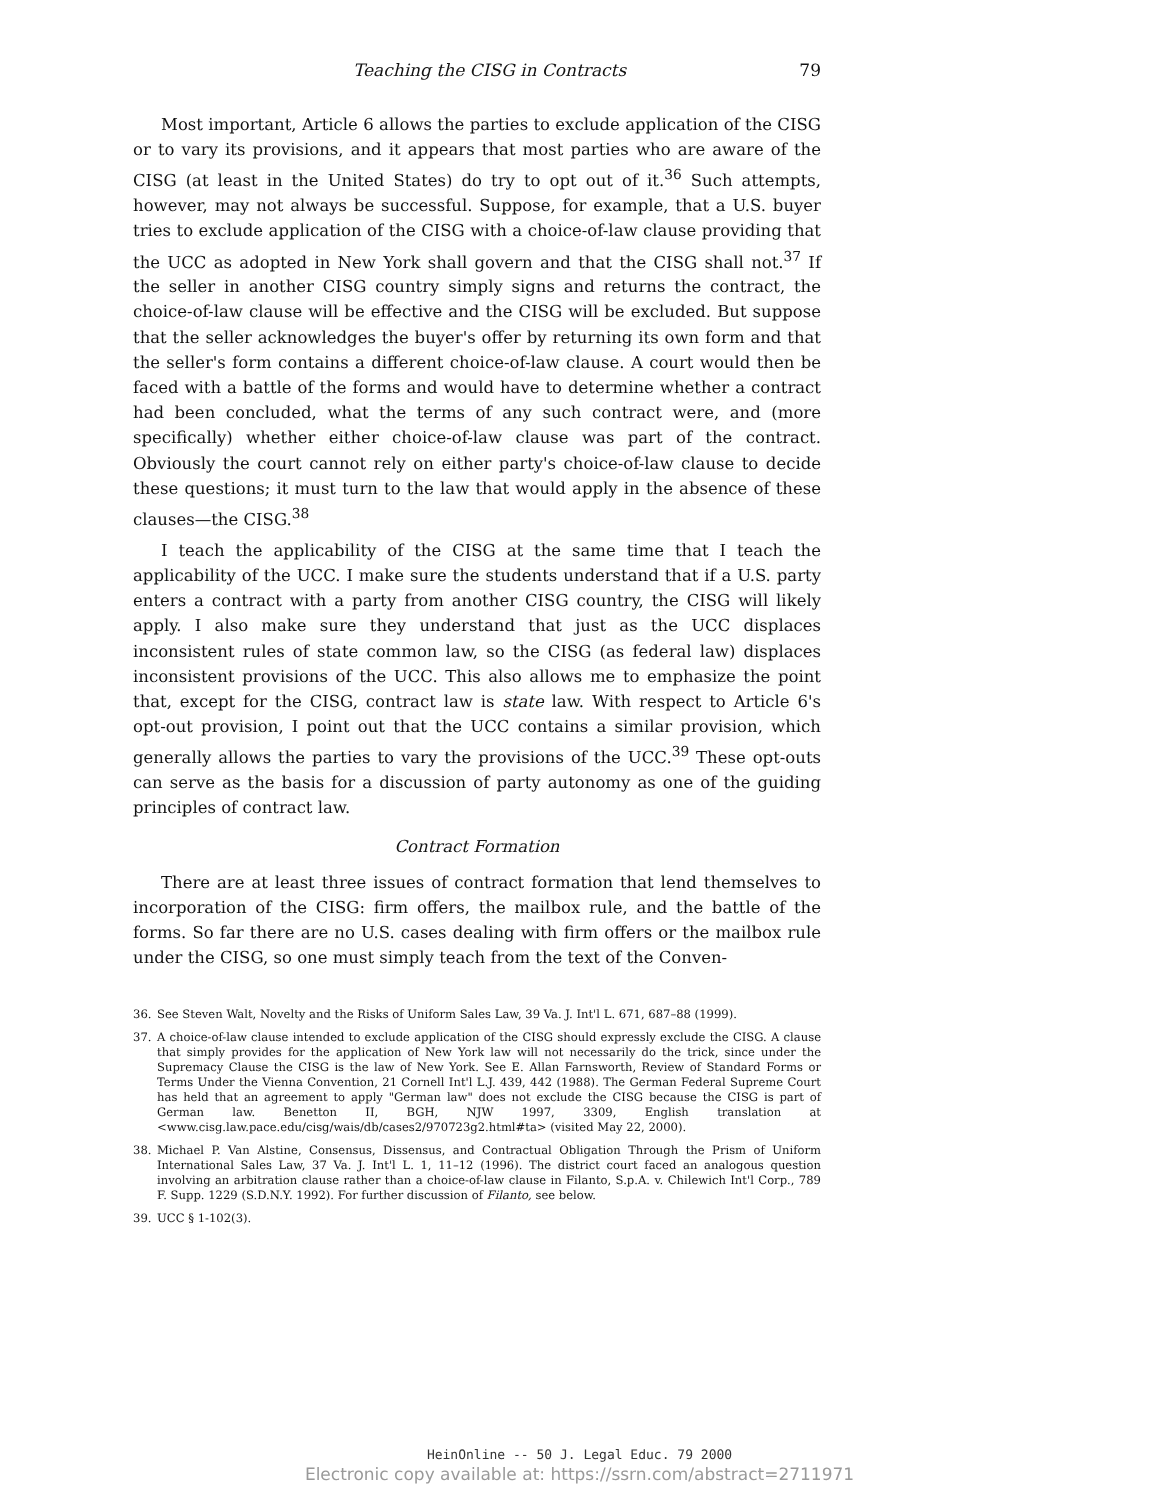Teaching the CISG in Contracts 79
Most important, Article 6 allows the parties to exclude application of the CISG or to vary its provisions, and it appears that most parties who are aware of the CISG (at least in the United States) do try to opt out of it.<sup>36</sup> Such attempts, however, may not always be successful. Suppose, for example, that a U.S. buyer tries to exclude application of the CISG with a choice-of-law clause providing that the UCC as adopted in New York shall govern and that the CISG shall not.<sup>37</sup> If the seller in another CISG country simply signs and returns the contract, the choice-of-law clause will be effective and the CISG will be excluded. But suppose that the seller acknowledges the buyer's offer by returning its own form and that the seller's form contains a different choice-of-law clause. A court would then be faced with a battle of the forms and would have to determine whether a contract had been concluded, what the terms of any such contract were, and (more specifically) whether either choice-of-law clause was part of the contract. Obviously the court cannot rely on either party's choice-of-law clause to decide these questions; it must turn to the law that would apply in the absence of these clauses—the CISG.<sup>38</sup>
I teach the applicability of the CISG at the same time that I teach the applicability of the UCC. I make sure the students understand that if a U.S. party enters a contract with a party from another CISG country, the CISG will likely apply. I also make sure they understand that just as the UCC displaces inconsistent rules of state common law, so the CISG (as federal law) displaces inconsistent provisions of the UCC. This also allows me to emphasize the point that, except for the CISG, contract law is state law. With respect to Article 6's opt-out provision, I point out that the UCC contains a similar provision, which generally allows the parties to vary the provisions of the UCC.<sup>39</sup> These opt-outs can serve as the basis for a discussion of party autonomy as one of the guiding principles of contract law.
Contract Formation
There are at least three issues of contract formation that lend themselves to incorporation of the CISG: firm offers, the mailbox rule, and the battle of the forms. So far there are no U.S. cases dealing with firm offers or the mailbox rule under the CISG, so one must simply teach from the text of the Conven-
36. See Steven Walt, Novelty and the Risks of Uniform Sales Law, 39 Va. J. Int'l L. 671, 687–88 (1999).
37. A choice-of-law clause intended to exclude application of the CISG should expressly exclude the CISG. A clause that simply provides for the application of New York law will not necessarily do the trick, since under the Supremacy Clause the CISG is the law of New York. See E. Allan Farnsworth, Review of Standard Forms or Terms Under the Vienna Convention, 21 Cornell Int'l L.J. 439, 442 (1988). The German Federal Supreme Court has held that an agreement to apply "German law" does not exclude the CISG because the CISG is part of German law. Benetton II, BGH, NJW 1997, 3309, English translation at <www.cisg.law.pace.edu/cisg/wais/db/cases2/970723g2.html#ta> (visited May 22, 2000).
38. Michael P. Van Alstine, Consensus, Dissensus, and Contractual Obligation Through the Prism of Uniform International Sales Law, 37 Va. J. Int'l L. 1, 11–12 (1996). The district court faced an analogous question involving an arbitration clause rather than a choice-of-law clause in Filanto, S.p.A. v. Chilewich Int'l Corp., 789 F. Supp. 1229 (S.D.N.Y. 1992). For further discussion of Filanto, see below.
39. UCC § 1-102(3).
HeinOnline -- 50 J. Legal Educ. 79 2000
Electronic copy available at: https://ssrn.com/abstract=2711971